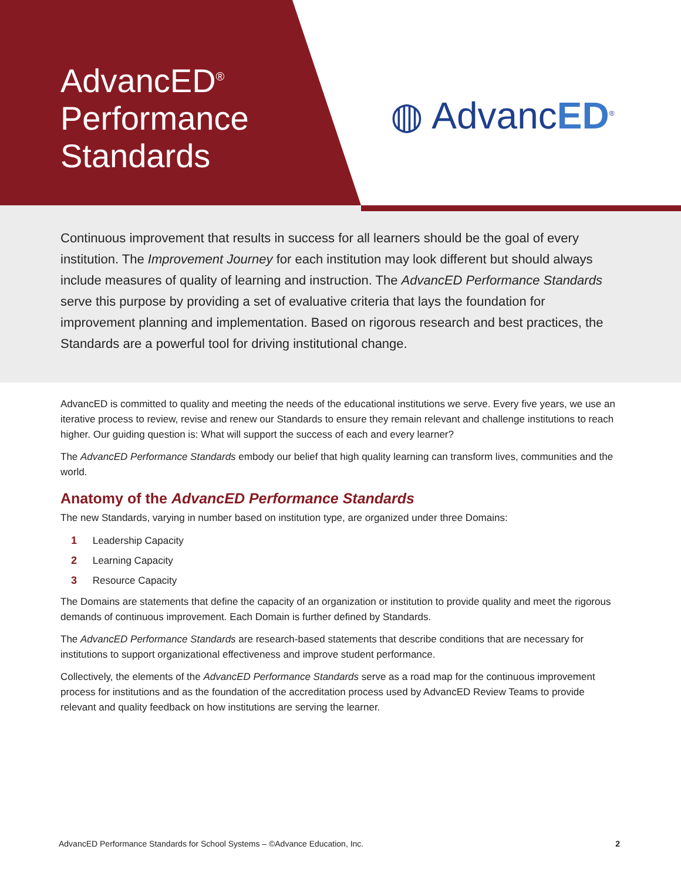AdvancED<sup>®</sup>
Performance
Standards
◍ AdvancED<sup>®</sup>
Continuous improvement that results in success for all learners should be the goal of every institution. The Improvement Journey for each institution may look different but should always include measures of quality of learning and instruction. The AdvancED Performance Standards serve this purpose by providing a set of evaluative criteria that lays the foundation for improvement planning and implementation. Based on rigorous research and best practices, the Standards are a powerful tool for driving institutional change.
AdvancED is committed to quality and meeting the needs of the educational institutions we serve. Every five years, we use an iterative process to review, revise and renew our Standards to ensure they remain relevant and challenge institutions to reach higher. Our guiding question is: What will support the success of each and every learner?
The AdvancED Performance Standards embody our belief that high quality learning can transform lives, communities and the world.
Anatomy of the AdvancED Performance Standards
The new Standards, varying in number based on institution type, are organized under three Domains:
1 Leadership Capacity
2 Learning Capacity
3 Resource Capacity
The Domains are statements that define the capacity of an organization or institution to provide quality and meet the rigorous demands of continuous improvement. Each Domain is further defined by Standards.
The AdvancED Performance Standards are research-based statements that describe conditions that are necessary for institutions to support organizational effectiveness and improve student performance.
Collectively, the elements of the AdvancED Performance Standards serve as a road map for the continuous improvement process for institutions and as the foundation of the accreditation process used by AdvancED Review Teams to provide relevant and quality feedback on how institutions are serving the learner.
AdvancED Performance Standards for School Systems – ©Advance Education, Inc. 2